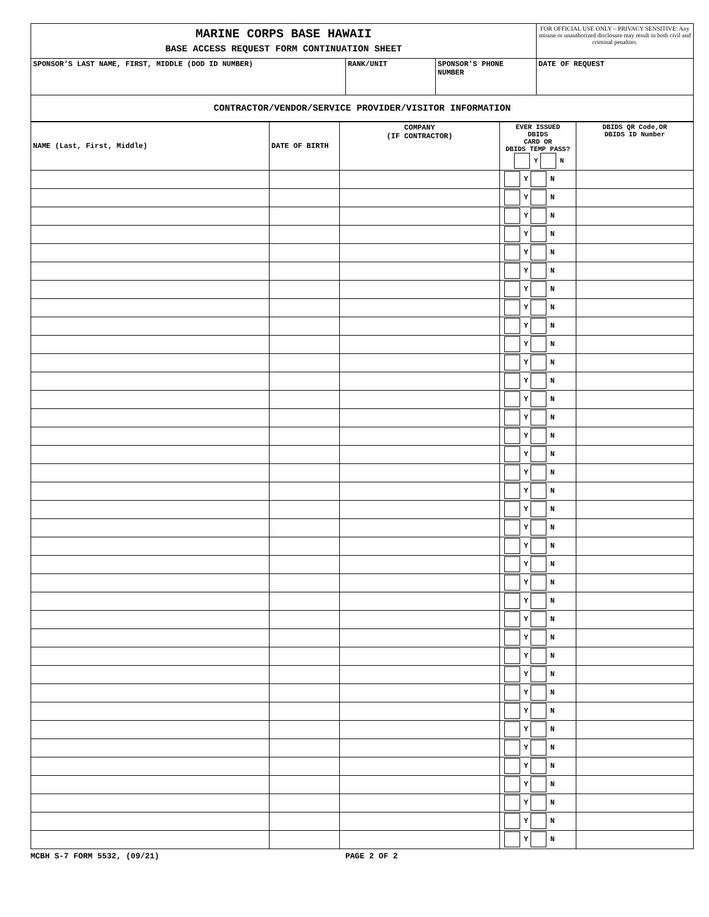| MARINE CORPS BASE HAWAII BASE ACCESS REQUEST FORM CONTINUATION SHEET | | | FOR OFFICIAL USE ONLY – PRIVACY SENSITIVE: Any misuse or unauthorized disclosure may result in both civil and criminal penalties. |
| SPONSOR'S LAST NAME, FIRST, MIDDLE (DOD ID NUMBER) | RANK/UNIT | SPONSOR'S PHONE NUMBER | DATE OF REQUEST |
| CONTRACTOR/VENDOR/SERVICE PROVIDER/VISITOR INFORMATION | | | |
| NAME (Last, First, Middle) | DATE OF BIRTH | COMPANY (IF CONTRACTOR) | EVER ISSUED DBIDS CARD OR DBIDS TEMP PASS? Y N | DBIDS QR Code,OR DBIDS ID Number |
| | | | Y N | |
| | | | Y N | |
| | | | Y N | |
| | | | Y N | |
| | | | Y N | |
| | | | Y N | |
| | | | Y N | |
| | | | Y N | |
| | | | Y N | |
| | | | Y N | |
| | | | Y N | |
| | | | Y N | |
| | | | Y N | |
| | | | Y N | |
| | | | Y N | |
| | | | Y N | |
| | | | Y N | |
| | | | Y N | |
| | | | Y N | |
| | | | Y N | |
| | | | Y N | |
| | | | Y N | |
| | | | Y N | |
| | | | Y N | |
| | | | Y N | |
| | | | Y N | |
| | | | Y N | |
| | | | Y N | |
| | | | Y N | |
| | | | Y N | |
| | | | Y N | |
| | | | Y N | |
| | | | Y N | |
| | | | Y N | |
| | | | Y N | |
| | | | Y N | |
| | | | Y N | |
MCBH S-7 FORM 5532, (09/21) PAGE 2 OF 2